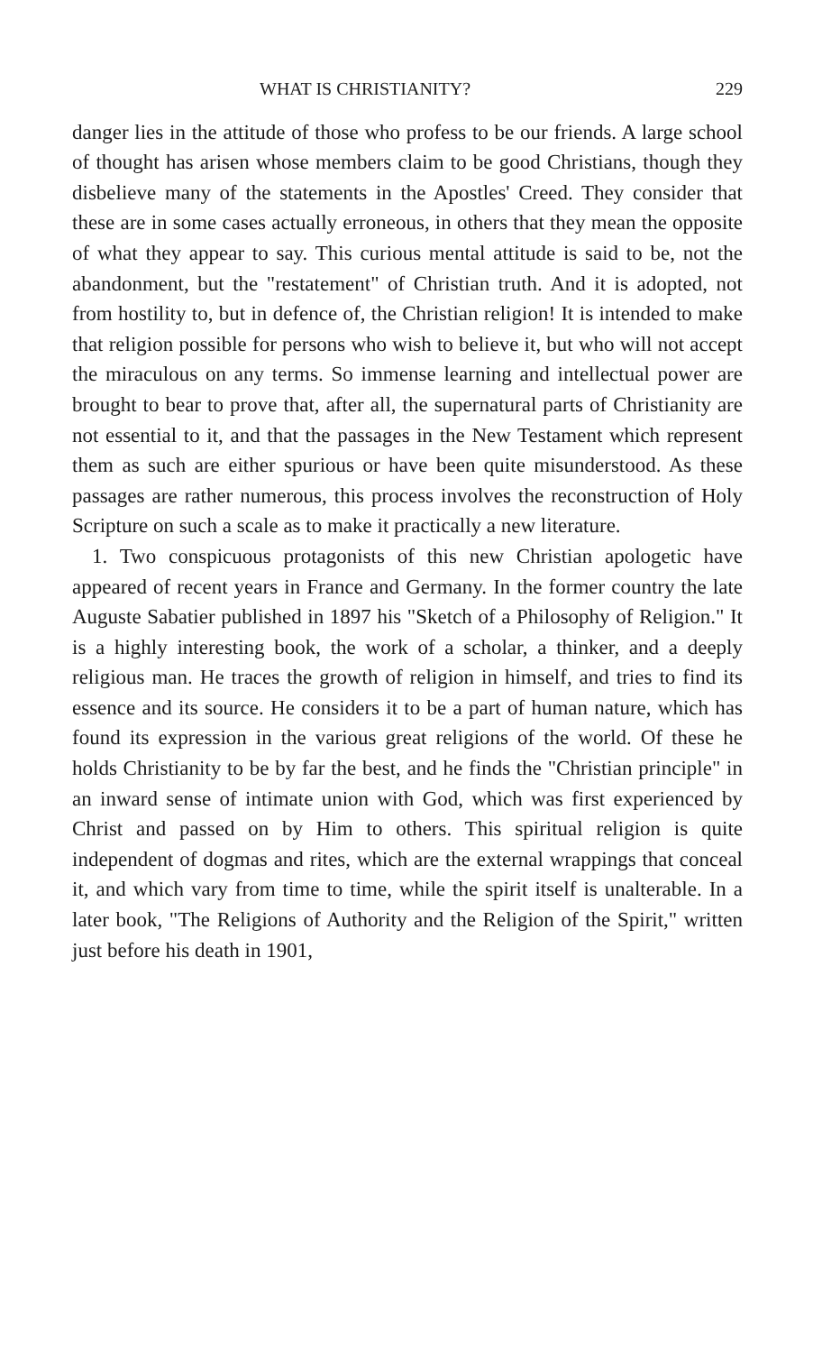WHAT IS CHRISTIANITY? 229
danger lies in the attitude of those who profess to be our friends. A large school of thought has arisen whose members claim to be good Christians, though they disbelieve many of the statements in the Apostles' Creed. They consider that these are in some cases actually erroneous, in others that they mean the opposite of what they appear to say. This curious mental attitude is said to be, not the abandonment, but the "restatement" of Christian truth. And it is adopted, not from hostility to, but in defence of, the Christian religion! It is intended to make that religion possible for persons who wish to believe it, but who will not accept the miraculous on any terms. So immense learning and intellectual power are brought to bear to prove that, after all, the supernatural parts of Christianity are not essential to it, and that the passages in the New Testament which represent them as such are either spurious or have been quite misunderstood. As these passages are rather numerous, this process involves the reconstruction of Holy Scripture on such a scale as to make it practically a new literature.
1. Two conspicuous protagonists of this new Christian apologetic have appeared of recent years in France and Germany. In the former country the late Auguste Sabatier published in 1897 his "Sketch of a Philosophy of Religion." It is a highly interesting book, the work of a scholar, a thinker, and a deeply religious man. He traces the growth of religion in himself, and tries to find its essence and its source. He considers it to be a part of human nature, which has found its expression in the various great religions of the world. Of these he holds Christianity to be by far the best, and he finds the "Christian principle" in an inward sense of intimate union with God, which was first experienced by Christ and passed on by Him to others. This spiritual religion is quite independent of dogmas and rites, which are the external wrappings that conceal it, and which vary from time to time, while the spirit itself is unalterable. In a later book, "The Religions of Authority and the Religion of the Spirit," written just before his death in 1901,